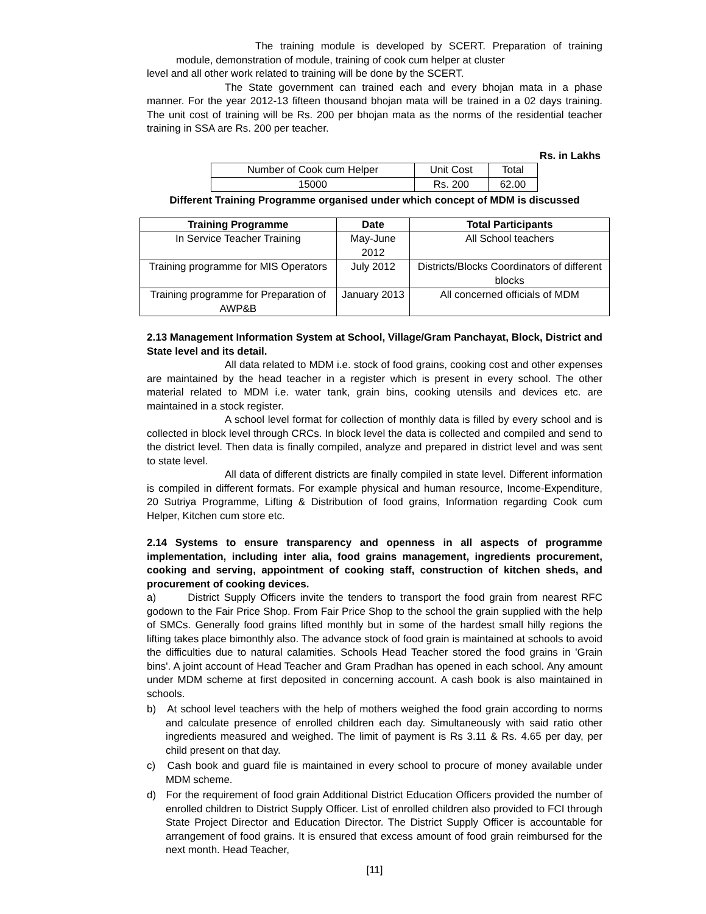The training module is developed by SCERT. Preparation of training module, demonstration of module, training of cook cum helper at cluster
level and all other work related to training will be done by the SCERT.
The State government can trained each and every bhojan mata in a phase manner. For the year 2012-13 fifteen thousand bhojan mata will be trained in a 02 days training. The unit cost of training will be Rs. 200 per bhojan mata as the norms of the residential teacher training in SSA are Rs. 200 per teacher.
Rs. in Lakhs
| Number of Cook cum Helper | Unit Cost | Total |
| 15000 | Rs. 200 | 62.00 |
Different Training Programme organised under which concept of MDM is discussed
| Training Programme | Date | Total Participants |
| --- | --- | --- |
| In Service Teacher Training | May-June 2012 | All School teachers |
| Training programme for MIS Operators | July 2012 | Districts/Blocks Coordinators of different blocks |
| Training programme for Preparation of AWP&B | January 2013 | All concerned officials of MDM |
2.13 Management Information System at School, Village/Gram Panchayat, Block, District and State level and its detail.
All data related to MDM i.e. stock of food grains, cooking cost and other expenses are maintained by the head teacher in a register which is present in every school. The other material related to MDM i.e. water tank, grain bins, cooking utensils and devices etc. are maintained in a stock register.
A school level format for collection of monthly data is filled by every school and is collected in block level through CRCs. In block level the data is collected and compiled and send to the district level. Then data is finally compiled, analyze and prepared in district level and was sent to state level.
All data of different districts are finally compiled in state level. Different information is compiled in different formats. For example physical and human resource, Income-Expenditure, 20 Sutriya Programme, Lifting & Distribution of food grains, Information regarding Cook cum Helper, Kitchen cum store etc.
2.14 Systems to ensure transparency and openness in all aspects of programme implementation, including inter alia, food grains management, ingredients procurement, cooking and serving, appointment of cooking staff, construction of kitchen sheds, and procurement of cooking devices.
a) District Supply Officers invite the tenders to transport the food grain from nearest RFC godown to the Fair Price Shop. From Fair Price Shop to the school the grain supplied with the help of SMCs. Generally food grains lifted monthly but in some of the hardest small hilly regions the lifting takes place bimonthly also. The advance stock of food grain is maintained at schools to avoid the difficulties due to natural calamities. Schools Head Teacher stored the food grains in 'Grain bins'. A joint account of Head Teacher and Gram Pradhan has opened in each school. Any amount under MDM scheme at first deposited in concerning account. A cash book is also maintained in schools.
b) At school level teachers with the help of mothers weighed the food grain according to norms and calculate presence of enrolled children each day. Simultaneously with said ratio other ingredients measured and weighed. The limit of payment is Rs 3.11 & Rs. 4.65 per day, per child present on that day.
c) Cash book and guard file is maintained in every school to procure of money available under MDM scheme.
d) For the requirement of food grain Additional District Education Officers provided the number of enrolled children to District Supply Officer. List of enrolled children also provided to FCI through State Project Director and Education Director. The District Supply Officer is accountable for arrangement of food grains. It is ensured that excess amount of food grain reimbursed for the next month. Head Teacher,
[11]